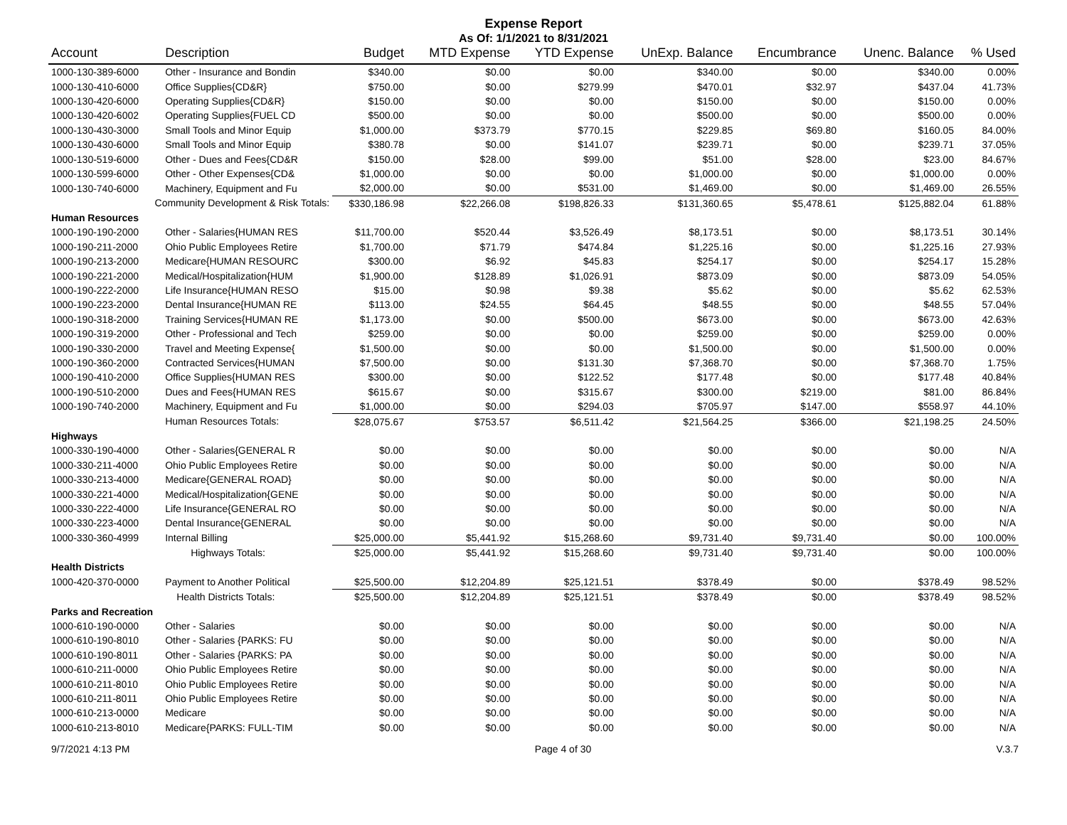Expense Report
As Of: 1/1/2021 to 8/31/2021
| Account | Description | Budget | MTD Expense | YTD Expense | UnExp. Balance | Encumbrance | Unenc. Balance | % Used |
| --- | --- | --- | --- | --- | --- | --- | --- | --- |
| 1000-130-389-6000 | Other - Insurance and Bondin | $340.00 | $0.00 | $0.00 | $340.00 | $0.00 | $340.00 | 0.00% |
| 1000-130-410-6000 | Office Supplies{CD&R} | $750.00 | $0.00 | $279.99 | $470.01 | $32.97 | $437.04 | 41.73% |
| 1000-130-420-6000 | Operating Supplies{CD&R} | $150.00 | $0.00 | $0.00 | $150.00 | $0.00 | $150.00 | 0.00% |
| 1000-130-420-6002 | Operating Supplies{FUEL CD | $500.00 | $0.00 | $0.00 | $500.00 | $0.00 | $500.00 | 0.00% |
| 1000-130-430-3000 | Small Tools and Minor Equip | $1,000.00 | $373.79 | $770.15 | $229.85 | $69.80 | $160.05 | 84.00% |
| 1000-130-430-6000 | Small Tools and Minor Equip | $380.78 | $0.00 | $141.07 | $239.71 | $0.00 | $239.71 | 37.05% |
| 1000-130-519-6000 | Other - Dues and Fees{CD&R | $150.00 | $28.00 | $99.00 | $51.00 | $28.00 | $23.00 | 84.67% |
| 1000-130-599-6000 | Other - Other Expenses{CD& | $1,000.00 | $0.00 | $0.00 | $1,000.00 | $0.00 | $1,000.00 | 0.00% |
| 1000-130-740-6000 | Machinery, Equipment and Fu | $2,000.00 | $0.00 | $531.00 | $1,469.00 | $0.00 | $1,469.00 | 26.55% |
| Community Development & Risk Totals: | | $330,186.98 | $22,266.08 | $198,826.33 | $131,360.65 | $5,478.61 | $125,882.04 | 61.88% |
| Human Resources | | | | | | | | |
| 1000-190-190-2000 | Other - Salaries{HUMAN RES | $11,700.00 | $520.44 | $3,526.49 | $8,173.51 | $0.00 | $8,173.51 | 30.14% |
| 1000-190-211-2000 | Ohio Public Employees Retire | $1,700.00 | $71.79 | $474.84 | $1,225.16 | $0.00 | $1,225.16 | 27.93% |
| 1000-190-213-2000 | Medicare{HUMAN RESOURC | $300.00 | $6.92 | $45.83 | $254.17 | $0.00 | $254.17 | 15.28% |
| 1000-190-221-2000 | Medical/Hospitalization{HUM | $1,900.00 | $128.89 | $1,026.91 | $873.09 | $0.00 | $873.09 | 54.05% |
| 1000-190-222-2000 | Life Insurance{HUMAN RESO | $15.00 | $0.98 | $9.38 | $5.62 | $0.00 | $5.62 | 62.53% |
| 1000-190-223-2000 | Dental Insurance{HUMAN RE | $113.00 | $24.55 | $64.45 | $48.55 | $0.00 | $48.55 | 57.04% |
| 1000-190-318-2000 | Training Services{HUMAN RE | $1,173.00 | $0.00 | $500.00 | $673.00 | $0.00 | $673.00 | 42.63% |
| 1000-190-319-2000 | Other - Professional and Tech | $259.00 | $0.00 | $0.00 | $259.00 | $0.00 | $259.00 | 0.00% |
| 1000-190-330-2000 | Travel and Meeting Expense{ | $1,500.00 | $0.00 | $0.00 | $1,500.00 | $0.00 | $1,500.00 | 0.00% |
| 1000-190-360-2000 | Contracted Services{HUMAN | $7,500.00 | $0.00 | $131.30 | $7,368.70 | $0.00 | $7,368.70 | 1.75% |
| 1000-190-410-2000 | Office Supplies{HUMAN RES | $300.00 | $0.00 | $122.52 | $177.48 | $0.00 | $177.48 | 40.84% |
| 1000-190-510-2000 | Dues and Fees{HUMAN RES | $615.67 | $0.00 | $315.67 | $300.00 | $219.00 | $81.00 | 86.84% |
| 1000-190-740-2000 | Machinery, Equipment and Fu | $1,000.00 | $0.00 | $294.03 | $705.97 | $147.00 | $558.97 | 44.10% |
| | Human Resources Totals: | $28,075.67 | $753.57 | $6,511.42 | $21,564.25 | $366.00 | $21,198.25 | 24.50% |
| Highways | | | | | | | | |
| 1000-330-190-4000 | Other - Salaries{GENERAL R | $0.00 | $0.00 | $0.00 | $0.00 | $0.00 | $0.00 | N/A |
| 1000-330-211-4000 | Ohio Public Employees Retire | $0.00 | $0.00 | $0.00 | $0.00 | $0.00 | $0.00 | N/A |
| 1000-330-213-4000 | Medicare{GENERAL ROAD} | $0.00 | $0.00 | $0.00 | $0.00 | $0.00 | $0.00 | N/A |
| 1000-330-221-4000 | Medical/Hospitalization{GENE | $0.00 | $0.00 | $0.00 | $0.00 | $0.00 | $0.00 | N/A |
| 1000-330-222-4000 | Life Insurance{GENERAL RO | $0.00 | $0.00 | $0.00 | $0.00 | $0.00 | $0.00 | N/A |
| 1000-330-223-4000 | Dental Insurance{GENERAL | $0.00 | $0.00 | $0.00 | $0.00 | $0.00 | $0.00 | N/A |
| 1000-330-360-4999 | Internal Billing | $25,000.00 | $5,441.92 | $15,268.60 | $9,731.40 | $9,731.40 | $0.00 | 100.00% |
| | Highways Totals: | $25,000.00 | $5,441.92 | $15,268.60 | $9,731.40 | $9,731.40 | $0.00 | 100.00% |
| Health Districts | | | | | | | | |
| 1000-420-370-0000 | Payment to Another Political | $25,500.00 | $12,204.89 | $25,121.51 | $378.49 | $0.00 | $378.49 | 98.52% |
| | Health Districts Totals: | $25,500.00 | $12,204.89 | $25,121.51 | $378.49 | $0.00 | $378.49 | 98.52% |
| Parks and Recreation | | | | | | | | |
| 1000-610-190-0000 | Other - Salaries | $0.00 | $0.00 | $0.00 | $0.00 | $0.00 | $0.00 | N/A |
| 1000-610-190-8010 | Other - Salaries {PARKS: FU | $0.00 | $0.00 | $0.00 | $0.00 | $0.00 | $0.00 | N/A |
| 1000-610-190-8011 | Other - Salaries {PARKS: PA | $0.00 | $0.00 | $0.00 | $0.00 | $0.00 | $0.00 | N/A |
| 1000-610-211-0000 | Ohio Public Employees Retire | $0.00 | $0.00 | $0.00 | $0.00 | $0.00 | $0.00 | N/A |
| 1000-610-211-8010 | Ohio Public Employees Retire | $0.00 | $0.00 | $0.00 | $0.00 | $0.00 | $0.00 | N/A |
| 1000-610-211-8011 | Ohio Public Employees Retire | $0.00 | $0.00 | $0.00 | $0.00 | $0.00 | $0.00 | N/A |
| 1000-610-213-0000 | Medicare | $0.00 | $0.00 | $0.00 | $0.00 | $0.00 | $0.00 | N/A |
| 1000-610-213-8010 | Medicare{PARKS: FULL-TIM | $0.00 | $0.00 | $0.00 | $0.00 | $0.00 | $0.00 | N/A |
9/7/2021 4:13 PM Page 4 of 30 V.3.7